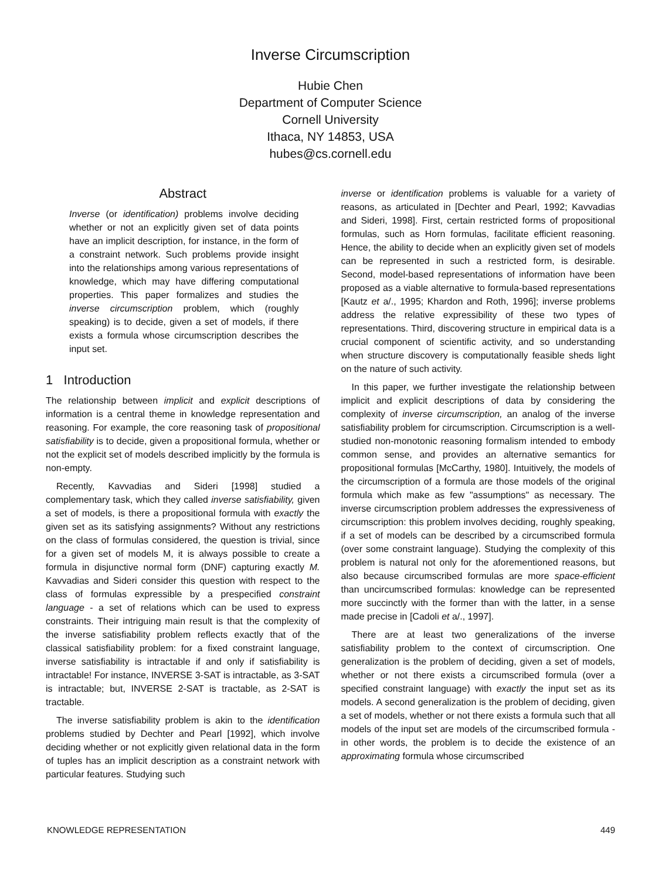Inverse Circumscription
Hubie Chen
Department of Computer Science
Cornell University
Ithaca, NY 14853, USA
hubes@cs.cornell.edu
Abstract
Inverse (or identification) problems involve deciding whether or not an explicitly given set of data points have an implicit description, for instance, in the form of a constraint network. Such problems provide insight into the relationships among various representations of knowledge, which may have differing computational properties. This paper formalizes and studies the inverse circumscription problem, which (roughly speaking) is to decide, given a set of models, if there exists a formula whose circumscription describes the input set.
1 Introduction
The relationship between implicit and explicit descriptions of information is a central theme in knowledge representation and reasoning. For example, the core reasoning task of propositional satisfiability is to decide, given a propositional formula, whether or not the explicit set of models described implicitly by the formula is non-empty.
Recently, Kavvadias and Sideri [1998] studied a complementary task, which they called inverse satisfiability, given a set of models, is there a propositional formula with exactly the given set as its satisfying assignments? Without any restrictions on the class of formulas considered, the question is trivial, since for a given set of models M, it is always possible to create a formula in disjunctive normal form (DNF) capturing exactly M. Kavvadias and Sideri consider this question with respect to the class of formulas expressible by a prespecified constraint language - a set of relations which can be used to express constraints. Their intriguing main result is that the complexity of the inverse satisfiability problem reflects exactly that of the classical satisfiability problem: for a fixed constraint language, inverse satisfiability is intractable if and only if satisfiability is intractable! For instance, INVERSE 3-SAT is intractable, as 3-SAT is intractable; but, INVERSE 2-SAT is tractable, as 2-SAT is tractable.
The inverse satisfiability problem is akin to the identification problems studied by Dechter and Pearl [1992], which involve deciding whether or not explicitly given relational data in the form of tuples has an implicit description as a constraint network with particular features. Studying such
inverse or identification problems is valuable for a variety of reasons, as articulated in [Dechter and Pearl, 1992; Kavvadias and Sideri, 1998]. First, certain restricted forms of propositional formulas, such as Horn formulas, facilitate efficient reasoning. Hence, the ability to decide when an explicitly given set of models can be represented in such a restricted form, is desirable. Second, model-based representations of information have been proposed as a viable alternative to formula-based representations [Kautz et a/., 1995; Khardon and Roth, 1996]; inverse problems address the relative expressibility of these two types of representations. Third, discovering structure in empirical data is a crucial component of scientific activity, and so understanding when structure discovery is computationally feasible sheds light on the nature of such activity.
In this paper, we further investigate the relationship between implicit and explicit descriptions of data by considering the complexity of inverse circumscription, an analog of the inverse satisfiability problem for circumscription. Circumscription is a well-studied non-monotonic reasoning formalism intended to embody common sense, and provides an alternative semantics for propositional formulas [McCarthy, 1980]. Intuitively, the models of the circumscription of a formula are those models of the original formula which make as few "assumptions" as necessary. The inverse circumscription problem addresses the expressiveness of circumscription: this problem involves deciding, roughly speaking, if a set of models can be described by a circumscribed formula (over some constraint language). Studying the complexity of this problem is natural not only for the aforementioned reasons, but also because circumscribed formulas are more space-efficient than uncircumscribed formulas: knowledge can be represented more succinctly with the former than with the latter, in a sense made precise in [Cadoli et a/., 1997].
There are at least two generalizations of the inverse satisfiability problem to the context of circumscription. One generalization is the problem of deciding, given a set of models, whether or not there exists a circumscribed formula (over a specified constraint language) with exactly the input set as its models. A second generalization is the problem of deciding, given a set of models, whether or not there exists a formula such that all models of the input set are models of the circumscribed formula - in other words, the problem is to decide the existence of an approximating formula whose circumscribed
KNOWLEDGE REPRESENTATION 449